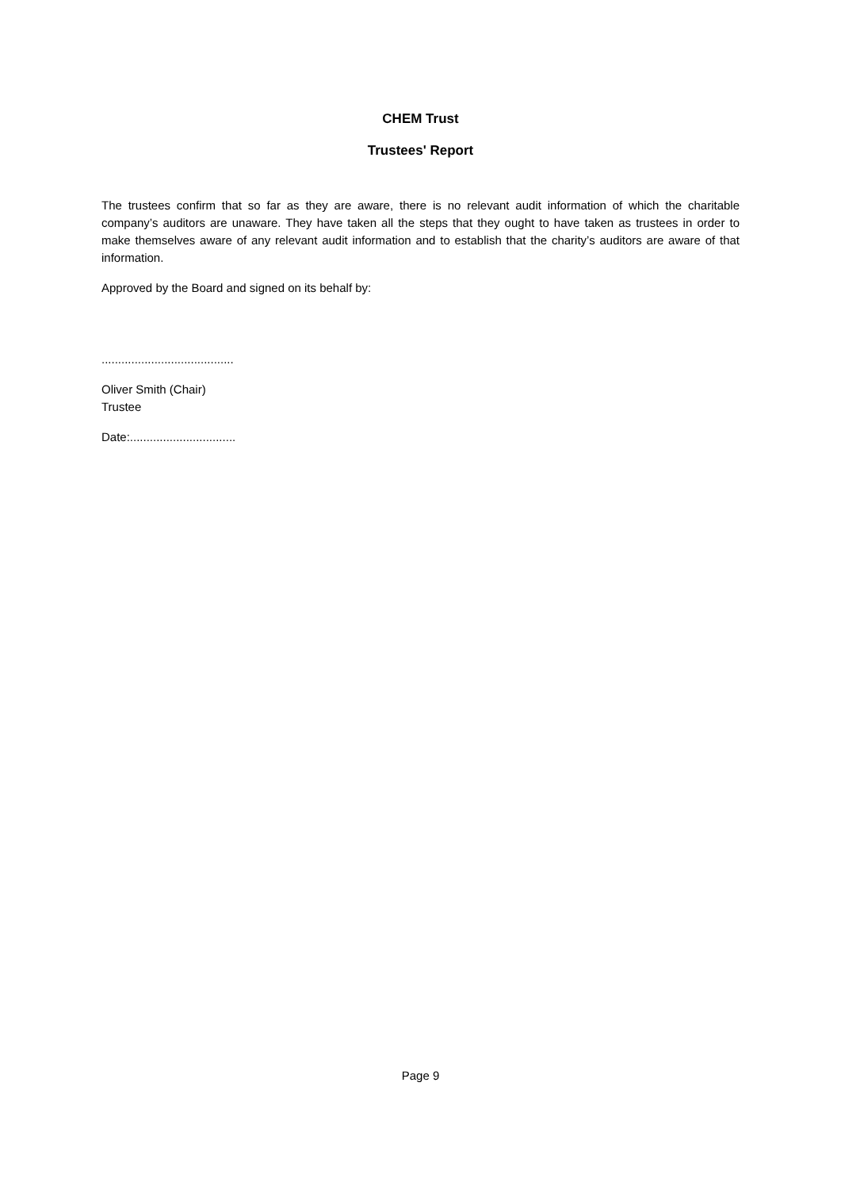CHEM Trust
Trustees' Report
The trustees confirm that so far as they are aware, there is no relevant audit information of which the charitable company’s auditors are unaware. They have taken all the steps that they ought to have taken as trustees in order to make themselves aware of any relevant audit information and to establish that the charity’s auditors are aware of that information.
Approved by the Board and signed on its behalf by:
........................................
Oliver Smith (Chair)
Trustee
Date:................................
Page 9